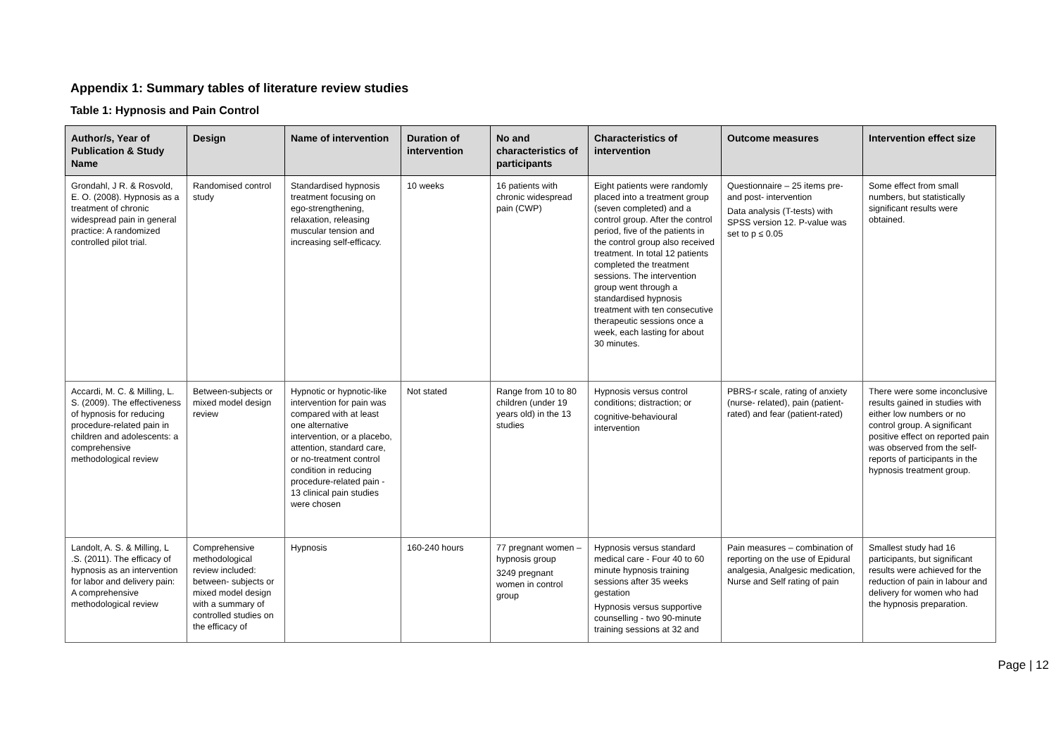Appendix 1: Summary tables of literature review studies
Table 1: Hypnosis and Pain Control
| Author/s, Year of Publication & Study Name | Design | Name of intervention | Duration of intervention | No and characteristics of participants | Characteristics of intervention | Outcome measures | Intervention effect size |
| --- | --- | --- | --- | --- | --- | --- | --- |
| Grondahl, J R. & Rosvold, E. O. (2008). Hypnosis as a treatment of chronic widespread pain in general practice: A randomized controlled pilot trial. | Randomised control study | Standardised hypnosis treatment focusing on ego-strengthening, relaxation, releasing muscular tension and increasing self-efficacy. | 10 weeks | 16 patients with chronic widespread pain (CWP) | Eight patients were randomly placed into a treatment group (seven completed) and a control group. After the control period, five of the patients in the control group also received treatment. In total 12 patients completed the treatment sessions. The intervention group went through a standardised hypnosis treatment with ten consecutive therapeutic sessions once a week, each lasting for about 30 minutes. | Questionnaire – 25 items pre- and post- intervention Data analysis (T-tests) with SPSS version 12. P-value was set to p ≤ 0.05 | Some effect from small numbers, but statistically significant results were obtained. |
| Accardi, M. C. & Milling, L. S. (2009). The effectiveness of hypnosis for reducing procedure-related pain in children and adolescents: a comprehensive methodological review | Between-subjects or mixed model design review | Hypnotic or hypnotic-like intervention for pain was compared with at least one alternative intervention, or a placebo, attention, standard care, or no-treatment control condition in reducing procedure-related pain - 13 clinical pain studies were chosen | Not stated | Range from 10 to 80 children (under 19 years old) in the 13 studies | Hypnosis versus control conditions; distraction; or cognitive-behavioural intervention | PBRS-r scale, rating of anxiety (nurse- related), pain (patient-rated) and fear (patient-rated) | There were some inconclusive results gained in studies with either low numbers or no control group. A significant positive effect on reported pain was observed from the self-reports of participants in the hypnosis treatment group. |
| Landolt, A. S. & Milling, L .S. (2011). The efficacy of hypnosis as an intervention for labor and delivery pain: A comprehensive methodological review | Comprehensive methodological review included: between- subjects or mixed model design with a summary of controlled studies on the efficacy of | Hypnosis | 160-240 hours | 77 pregnant women – hypnosis group 3249 pregnant women in control group | Hypnosis versus standard medical care - Four 40 to 60 minute hypnosis training sessions after 35 weeks gestation Hypnosis versus supportive counselling - two 90-minute training sessions at 32 and | Pain measures – combination of reporting on the use of Epidural analgesia, Analgesic medication, Nurse and Self rating of pain | Smallest study had 16 participants, but significant results were achieved for the reduction of pain in labour and delivery for women who had the hypnosis preparation. |
Page | 12